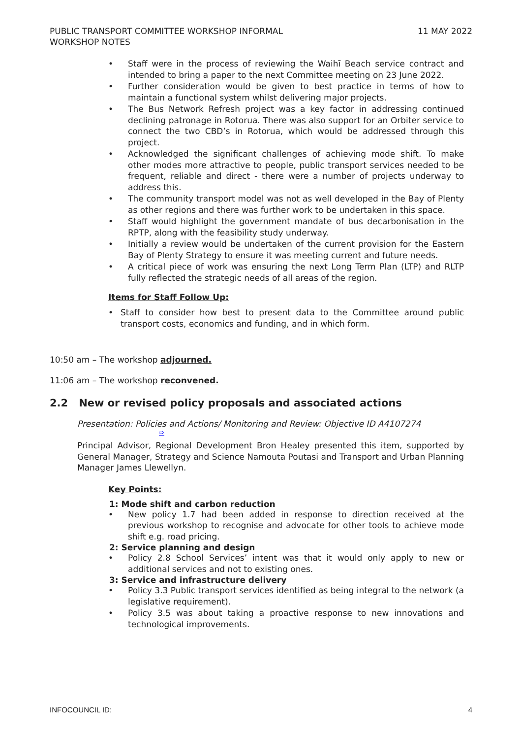PUBLIC TRANSPORT COMMITTEE WORKSHOP INFORMAL
WORKSHOP NOTES
11 MAY 2022
Staff were in the process of reviewing the Waihī Beach service contract and intended to bring a paper to the next Committee meeting on 23 June 2022.
Further consideration would be given to best practice in terms of how to maintain a functional system whilst delivering major projects.
The Bus Network Refresh project was a key factor in addressing continued declining patronage in Rotorua. There was also support for an Orbiter service to connect the two CBD’s in Rotorua, which would be addressed through this project.
Acknowledged the significant challenges of achieving mode shift. To make other modes more attractive to people, public transport services needed to be frequent, reliable and direct - there were a number of projects underway to address this.
The community transport model was not as well developed in the Bay of Plenty as other regions and there was further work to be undertaken in this space.
Staff would highlight the government mandate of bus decarbonisation in the RPTP, along with the feasibility study underway.
Initially a review would be undertaken of the current provision for the Eastern Bay of Plenty Strategy to ensure it was meeting current and future needs.
A critical piece of work was ensuring the next Long Term Plan (LTP) and RLTP fully reflected the strategic needs of all areas of the region.
Items for Staff Follow Up:
Staff to consider how best to present data to the Committee around public transport costs, economics and funding, and in which form.
10:50 am – The workshop adjourned.
11:06 am – The workshop reconvened.
2.2 New or revised policy proposals and associated actions
Presentation: Policies and Actions/ Monitoring and Review: Objective ID A4107274
⇨
Principal Advisor, Regional Development Bron Healey presented this item, supported by General Manager, Strategy and Science Namouta Poutasi and Transport and Urban Planning Manager James Llewellyn.
Key Points:
1: Mode shift and carbon reduction
New policy 1.7 had been added in response to direction received at the previous workshop to recognise and advocate for other tools to achieve mode shift e.g. road pricing.
2: Service planning and design
Policy 2.8 School Services’ intent was that it would only apply to new or additional services and not to existing ones.
3: Service and infrastructure delivery
Policy 3.3 Public transport services identified as being integral to the network (a legislative requirement).
Policy 3.5 was about taking a proactive response to new innovations and technological improvements.
INFOCOUNCIL ID: 4